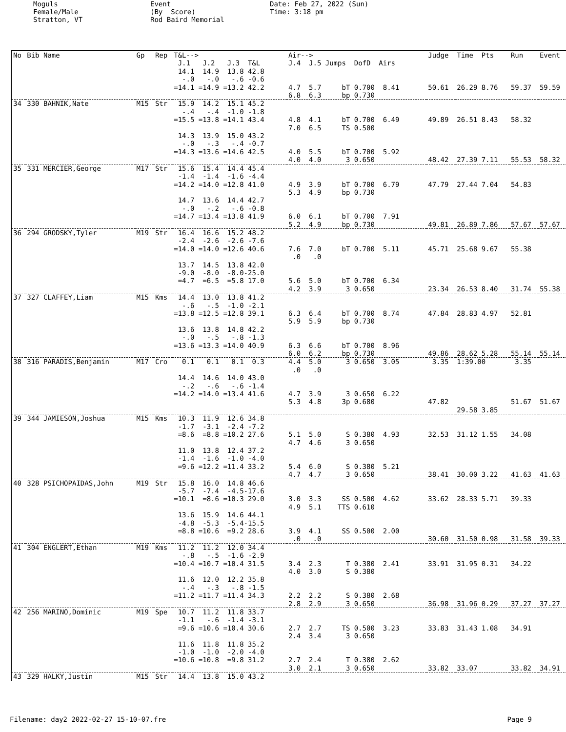Moguls Female/Male Stratton, VT
Event (By Score) Rod Baird Memorial
Date: Feb 27, 2022 (Sun) Time: 3:18 pm
| No | Bib Name | Gp | Rep | T&L--> J.1 J.2 J.3 T&L | Air--> J.4 J.5 Jumps DofD Airs | Judge | Time Pts | Run | Event |
| --- | --- | --- | --- | --- | --- | --- | --- | --- | --- |
| | | | | 14.1 14.9 13.8 42.8 -.0 -.0 -.6 -0.6 =14.1 =14.9 =13.2 42.2 | 4.7 5.7 bT 0.700 8.41 6.8 6.3 bp 0.730 | 50.61 | 26.29 8.76 | 59.37 | 59.59 |
| 34 | 330 BAHNIK,Nate | M15 | Str | 15.9 14.2 15.1 45.2 -.4 -.4 -1.0 -1.8 =15.5 =13.8 =14.1 43.4 14.3 13.9 15.0 43.2 -.0 -.3 -.4 -0.7 =14.3 =13.6 =14.6 42.5 | 4.8 4.1 bT 0.700 6.49 7.0 6.5 TS 0.500 4.0 5.5 bT 0.700 5.92 4.0 4.0 3 0.650 | 49.89 48.42 | 26.51 8.43 27.39 7.11 | 58.32 55.53 | 58.32 |
| 35 | 331 MERCIER,George | M17 | Str | 15.6 15.4 14.4 45.4 -1.4 -1.4 -1.6 -4.4 =14.2 =14.0 =12.8 41.0 14.7 13.6 14.4 42.7 -.0 -.2 -.6 -0.8 =14.7 =13.4 =13.8 41.9 | 4.9 3.9 bT 0.700 6.79 5.3 4.9 bp 0.730 6.0 6.1 bT 0.700 7.91 5.2 4.9 bp 0.730 | 47.79 49.81 | 27.44 7.04 26.89 7.86 | 54.83 57.67 | 57.67 |
| 36 | 294 GRODSKY,Tyler | M19 | Str | 16.4 16.6 15.2 48.2 -2.4 -2.6 -2.6 -7.6 =14.0 =14.0 =12.6 40.6 13.7 14.5 13.8 42.0 -9.0 -8.0 -8.0-25.0 =4.7 =6.5 =5.8 17.0 | 7.6 7.0 bT 0.700 5.11 .0 .0 5.6 5.0 bT 0.700 6.34 4.2 3.9 3 0.650 | 45.71 23.34 | 25.68 9.67 26.53 8.40 | 55.38 31.74 | 55.38 |
| 37 | 327 CLAFFEY,Liam | M15 | Kms | 14.4 13.0 13.8 41.2 -.6 -.5 -1.0 -2.1 =13.8 =12.5 =12.8 39.1 13.6 13.8 14.8 42.2 -.0 -.5 -.8 -1.3 =13.6 =13.3 =14.0 40.9 | 6.3 6.4 bT 0.700 8.74 5.9 5.9 bp 0.730 6.3 6.6 bT 0.700 8.96 6.0 6.2 bp 0.730 | 47.84 49.86 | 28.83 4.97 28.62 5.28 | 52.81 55.14 | 55.14 |
| 38 | 316 PARADIS,Benjamin | M17 | Cro | 0.1 0.1 0.1 0.3 14.4 14.6 14.0 43.0 -.2 -.6 -.6 -1.4 =14.2 =14.0 =13.4 41.6 | 4.4 5.0 3 0.650 3.05 .0 .0 4.7 3.9 3 0.650 6.22 5.3 4.8 3p 0.680 | 3.35 47.82 | 1:39.00 29.58 3.85 | 3.35 51.67 | 51.67 |
| 39 | 344 JAMIESON,Joshua | M15 | Kms | 10.3 11.9 12.6 34.8 -1.7 -3.1 -2.4 -7.2 =8.6 =8.8 =10.2 27.6 11.0 13.8 12.4 37.2 -1.4 -1.6 -1.0 -4.0 =9.6 =12.2 =11.4 33.2 | 5.1 5.0 S 0.380 4.93 4.7 4.6 3 0.650 5.4 6.0 S 0.380 5.21 4.7 4.7 3 0.650 | 32.53 38.41 | 31.12 1.55 30.00 3.22 | 34.08 41.63 | 41.63 |
| 40 | 328 PSICHOPAIDAS,John | M19 | Str | 15.8 16.0 14.8 46.6 -5.7 -7.4 -4.5-17.6 =10.1 =8.6 =10.3 29.0 13.6 15.9 14.6 44.1 -4.8 -5.3 -5.4-15.5 =8.8 =10.6 =9.2 28.6 | 3.0 3.3 SS 0.500 4.62 4.9 5.1 TTS 0.610 3.9 4.1 SS 0.500 2.00 .0 .0 | 33.62 30.60 | 28.33 5.71 31.50 0.98 | 39.33 31.58 | 39.33 |
| 41 | 304 ENGLERT,Ethan | M19 | Kms | 11.2 11.2 12.0 34.4 -.8 -.5 -1.6 -2.9 =10.4 =10.7 =10.4 31.5 11.6 12.0 12.2 35.8 -.4 -.3 -.8 -1.5 =11.2 =11.7 =11.4 34.3 | 3.4 2.3 T 0.380 2.41 4.0 3.0 S 0.380 2.2 2.2 S 0.380 2.68 2.8 2.9 3 0.650 | 33.91 36.98 | 31.95 0.31 31.96 0.29 | 34.22 37.27 | 37.27 |
| 42 | 256 MARINO,Dominic | M19 | Spe | 10.7 11.2 11.8 33.7 -1.1 -.6 -1.4 -3.1 =9.6 =10.6 =10.4 30.6 11.6 11.8 11.8 35.2 -1.0 -1.0 -2.0 -4.0 =10.6 =10.8 =9.8 31.2 | 2.7 2.7 TS 0.500 3.23 2.4 3.4 3 0.650 2.7 2.4 T 0.380 2.62 3.0 2.1 3 0.650 | 33.83 33.82 | 31.43 1.08 33.07 | 34.91 33.82 | 34.91 |
| 43 | 329 HALKY,Justin | M15 | Str | 14.4 13.8 15.0 43.2 | | | | | |
Filename: day2 2022-02-27 15-10-07.fre Page 9